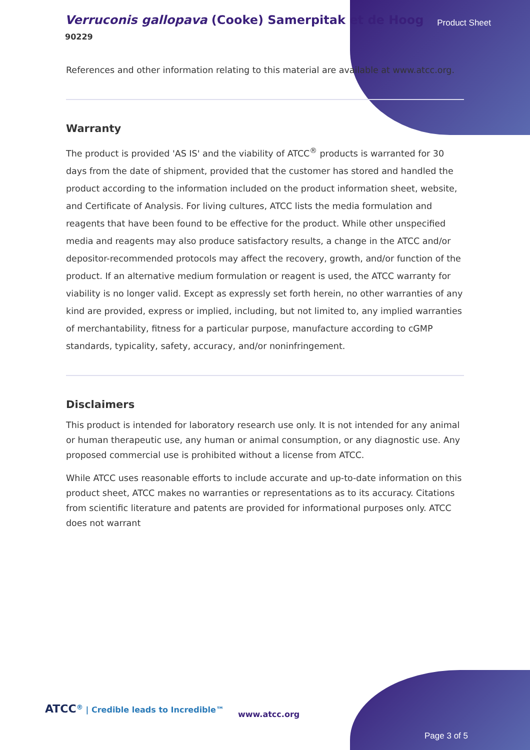Verruconis gallopava (Cooke) Samerpitak et de Hoog
90229
Product Sheet
References and other information relating to this material are available at www.atcc.org.
Warranty
The product is provided 'AS IS' and the viability of ATCC<sup>®</sup> products is warranted for 30 days from the date of shipment, provided that the customer has stored and handled the product according to the information included on the product information sheet, website, and Certificate of Analysis. For living cultures, ATCC lists the media formulation and reagents that have been found to be effective for the product. While other unspecified media and reagents may also produce satisfactory results, a change in the ATCC and/or depositor-recommended protocols may affect the recovery, growth, and/or function of the product. If an alternative medium formulation or reagent is used, the ATCC warranty for viability is no longer valid. Except as expressly set forth herein, no other warranties of any kind are provided, express or implied, including, but not limited to, any implied warranties of merchantability, fitness for a particular purpose, manufacture according to cGMP standards, typicality, safety, accuracy, and/or noninfringement.
Disclaimers
This product is intended for laboratory research use only. It is not intended for any animal or human therapeutic use, any human or animal consumption, or any diagnostic use. Any proposed commercial use is prohibited without a license from ATCC.
While ATCC uses reasonable efforts to include accurate and up-to-date information on this product sheet, ATCC makes no warranties or representations as to its accuracy. Citations from scientific literature and patents are provided for informational purposes only. ATCC does not warrant
ATCC<sup>®</sup> | Credible leads to Incredible™
www.atcc.org
Page 3 of 5